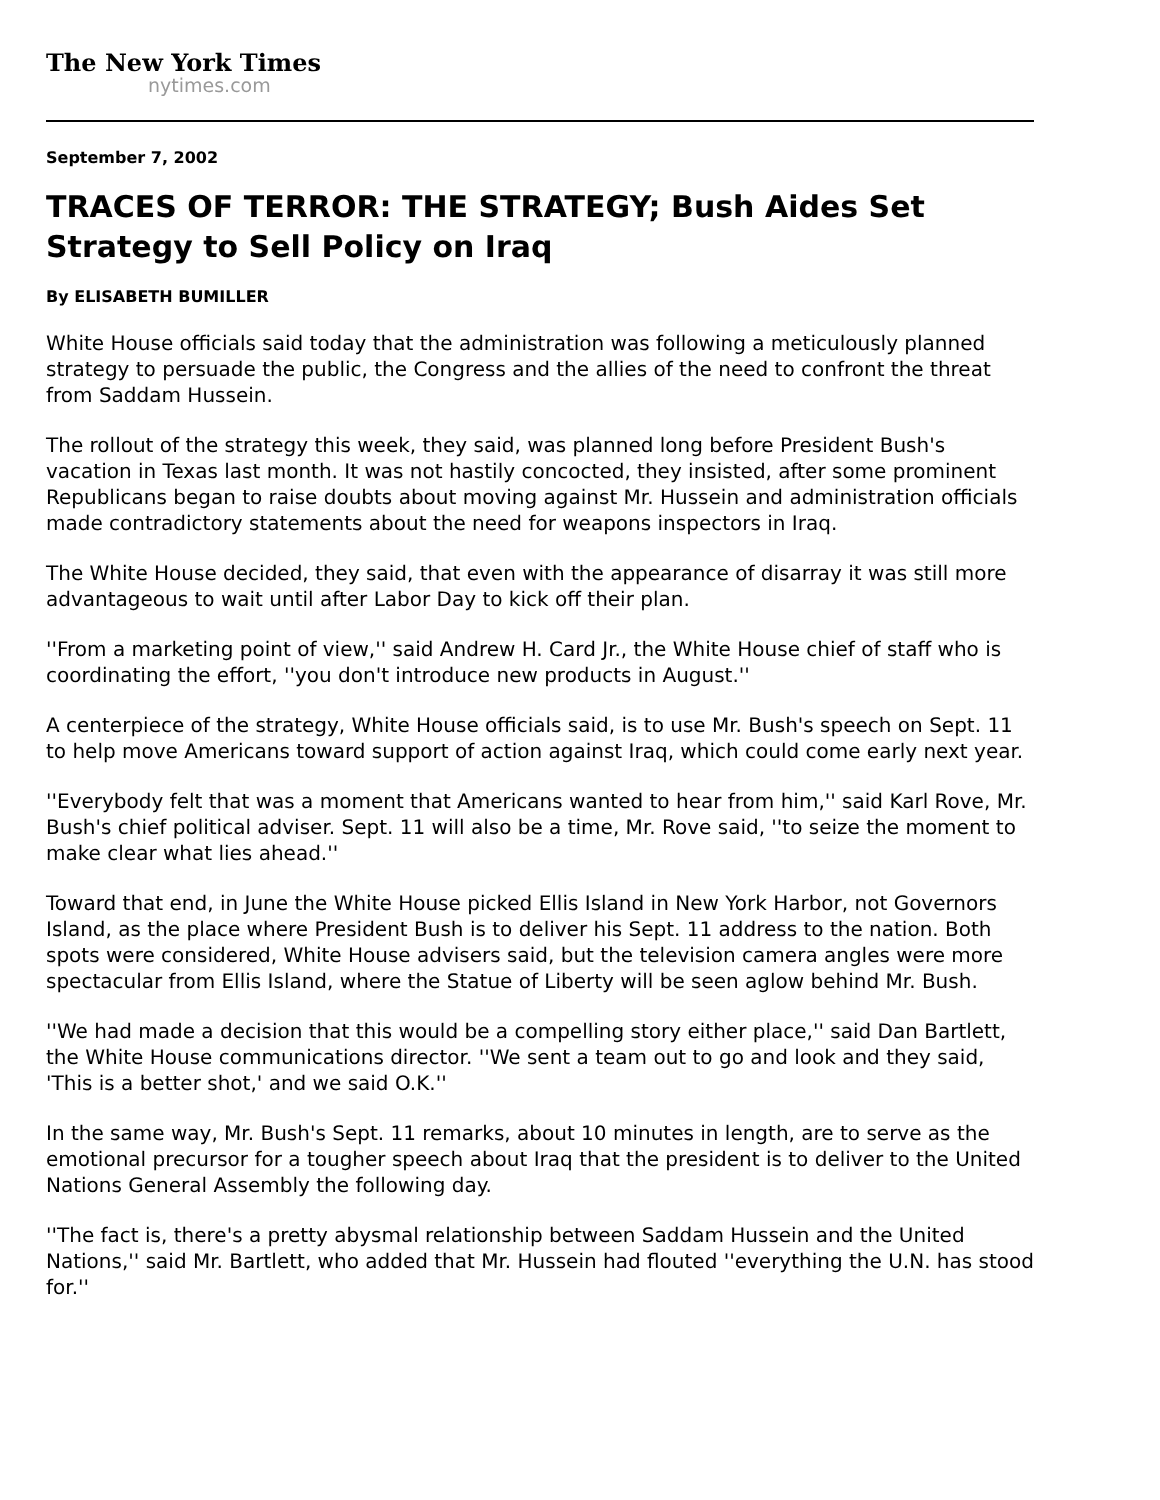The New York Times
nytimes.com
September 7, 2002
TRACES OF TERROR: THE STRATEGY; Bush Aides Set Strategy to Sell Policy on Iraq
By ELISABETH BUMILLER
White House officials said today that the administration was following a meticulously planned strategy to persuade the public, the Congress and the allies of the need to confront the threat from Saddam Hussein.
The rollout of the strategy this week, they said, was planned long before President Bush's vacation in Texas last month. It was not hastily concocted, they insisted, after some prominent Republicans began to raise doubts about moving against Mr. Hussein and administration officials made contradictory statements about the need for weapons inspectors in Iraq.
The White House decided, they said, that even with the appearance of disarray it was still more advantageous to wait until after Labor Day to kick off their plan.
''From a marketing point of view,'' said Andrew H. Card Jr., the White House chief of staff who is coordinating the effort, ''you don't introduce new products in August.''
A centerpiece of the strategy, White House officials said, is to use Mr. Bush's speech on Sept. 11 to help move Americans toward support of action against Iraq, which could come early next year.
''Everybody felt that was a moment that Americans wanted to hear from him,'' said Karl Rove, Mr. Bush's chief political adviser. Sept. 11 will also be a time, Mr. Rove said, ''to seize the moment to make clear what lies ahead.''
Toward that end, in June the White House picked Ellis Island in New York Harbor, not Governors Island, as the place where President Bush is to deliver his Sept. 11 address to the nation. Both spots were considered, White House advisers said, but the television camera angles were more spectacular from Ellis Island, where the Statue of Liberty will be seen aglow behind Mr. Bush.
''We had made a decision that this would be a compelling story either place,'' said Dan Bartlett, the White House communications director. ''We sent a team out to go and look and they said, 'This is a better shot,' and we said O.K.''
In the same way, Mr. Bush's Sept. 11 remarks, about 10 minutes in length, are to serve as the emotional precursor for a tougher speech about Iraq that the president is to deliver to the United Nations General Assembly the following day.
''The fact is, there's a pretty abysmal relationship between Saddam Hussein and the United Nations,'' said Mr. Bartlett, who added that Mr. Hussein had flouted ''everything the U.N. has stood for.''